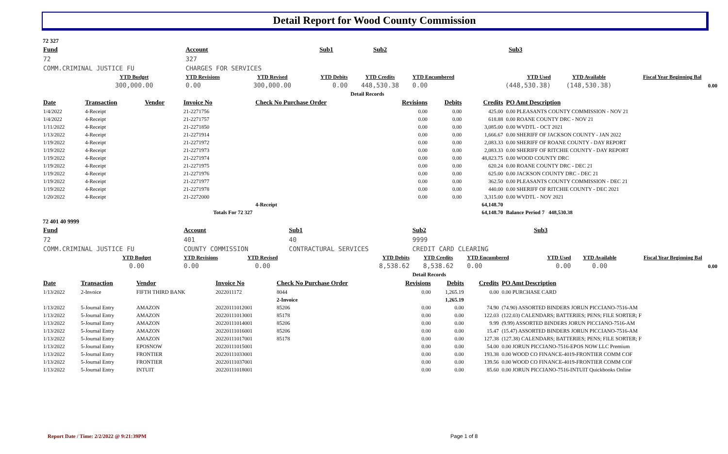Detail Report for Wood County Commission
72 327
| Fund | | Account | | Sub1 | Sub2 | | Sub3 | | | |
| --- | --- | --- | --- | --- | --- | --- | --- | --- | --- | --- |
| 72 | | 327 | | | | | | | | |
| COMM.CRIMINAL JUSTICE FU | | CHARGES FOR SERVICES | | | | | | | | |
| | YTD Budget | YTD Revisions | YTD Revised | YTD Debits | YTD Credits | YTD Encumbered | YTD Used | YTD Available | Fiscal Year Beginning Bal | |
| | 300,000.00 | 0.00 | 300,000.00 | 0.00 | 448,530.38 | 0.00 | (448,530.38) | (148,530.38) | 0.00 | |
| | | | | | Detail Records | | | | | |
| Date | Transaction | Vendor | Invoice No | Check No Purchase Order | Revisions | Debits | Credits | PO Amt Description |
| --- | --- | --- | --- | --- | --- | --- | --- | --- |
| 1/4/2022 | 4-Receipt | | 21-2271756 | | 0.00 | 0.00 | 425.00 | 0.00 PLEASANTS COUNTY COMMISSION - NOV 21 |
| 1/4/2022 | 4-Receipt | | 21-2271757 | | 0.00 | 0.00 | 618.88 | 0.00 ROANE COUNTY DRC - NOV 21 |
| 1/11/2022 | 4-Receipt | | 21-2271850 | | 0.00 | 0.00 | 3,085.00 | 0.00 WVDTL - OCT 2021 |
| 1/13/2022 | 4-Receipt | | 21-2271914 | | 0.00 | 0.00 | 1,666.67 | 0.00 SHERIFF OF JACKSON COUNTY - JAN 2022 |
| 1/19/2022 | 4-Receipt | | 21-2271972 | | 0.00 | 0.00 | 2,083.33 | 0.00 SHERIFF OF ROANE COUNTY - DAY REPORT |
| 1/19/2022 | 4-Receipt | | 21-2271973 | | 0.00 | 0.00 | 2,083.33 | 0.00 SHERIFF OF RITCHIE COUNTY - DAY REPORT |
| 1/19/2022 | 4-Receipt | | 21-2271974 | | 0.00 | 0.00 | 48,823.75 | 0.00 WOOD COUNTY DRC |
| 1/19/2022 | 4-Receipt | | 21-2271975 | | 0.00 | 0.00 | 620.24 | 0.00 ROANE COUNTY DRC - DEC 21 |
| 1/19/2022 | 4-Receipt | | 21-2271976 | | 0.00 | 0.00 | 625.00 | 0.00 JACKSON COUNTY DRC - DEC 21 |
| 1/19/2022 | 4-Receipt | | 21-2271977 | | 0.00 | 0.00 | 362.50 | 0.00 PLEASANTS COUNTY COMMISSION - DEC 21 |
| 1/19/2022 | 4-Receipt | | 21-2271978 | | 0.00 | 0.00 | 440.00 | 0.00 SHERIFF OF RITCHIE COUNTY - DEC 2021 |
| 1/20/2022 | 4-Receipt | | 21-2272000 | | 0.00 | 0.00 | 3,315.00 | 0.00 WVDTL - NOV 2021 |
| | | | | 4-Receipt | | | 64,148.70 | |
| | | | Totals For 72 327 | | | | 64,148.70 | Balance Period 7 448,530.38 |
72 401 40 9999
| Fund | | Account | | Sub1 | Sub2 | | Sub3 | | | |
| --- | --- | --- | --- | --- | --- | --- | --- | --- | --- | --- |
| 72 | | 401 | | 40 | 9999 | | | | | |
| COMM.CRIMINAL JUSTICE FU | | COUNTY COMMISSION | | CONTRACTURAL SERVICES | CREDIT CARD CLEARING | | | | | |
| | YTD Budget | YTD Revisions | YTD Revised | YTD Debits | YTD Credits | YTD Encumbered | YTD Used | YTD Available | Fiscal Year Beginning Bal | |
| | 0.00 | 0.00 | 0.00 | 8,538.62 | 8,538.62 | 0.00 | 0.00 | 0.00 | 0.00 | |
| | | | | | Detail Records | | | | | |
| Date | Transaction | Vendor | Invoice No | Check No Purchase Order | Revisions | Debits | Credits | PO Amt Description |
| --- | --- | --- | --- | --- | --- | --- | --- | --- |
| 1/13/2022 | 2-Invoice | FIFTH THIRD BANK | 2022011172 | 8044 | 0.00 | 1,265.19 | 0.00 | 0.00 PURCHASE CARD |
| | | | | 2-Invoice | | 1,265.19 | | |
| 1/13/2022 | 5-Journal Entry | AMAZON | 20220111012001 | 85206 | 0.00 | 0.00 | 74.90 | (74.90) ASSORTED BINDERS JORUN PICCIANO-7516-AM |
| 1/13/2022 | 5-Journal Entry | AMAZON | 20220111013001 | 85178 | 0.00 | 0.00 | 122.03 | (122.03) CALENDARS; BATTERIES; PENS; FILE SORTER; F |
| 1/13/2022 | 5-Journal Entry | AMAZON | 20220111014001 | 85206 | 0.00 | 0.00 | 9.99 | (9.99) ASSORTED BINDERS JORUN PICCIANO-7516-AM |
| 1/13/2022 | 5-Journal Entry | AMAZON | 20220111016001 | 85206 | 0.00 | 0.00 | 15.47 | (15.47) ASSORTED BINDERS JORUN PICCIANO-7516-AM |
| 1/13/2022 | 5-Journal Entry | AMAZON | 20220111017001 | 85178 | 0.00 | 0.00 | 127.38 | (127.38) CALENDARS; BATTERIES; PENS; FILE SORTER; F |
| 1/13/2022 | 5-Journal Entry | EPOSNOW | 20220111015001 | | 0.00 | 0.00 | 54.00 | 0.00 JORUN PICCIANO-7516-EPOS NOW LLC Premium |
| 1/13/2022 | 5-Journal Entry | FRONTIER | 20220111033001 | | 0.00 | 0.00 | 193.38 | 0.00 WOOD CO FINANCE-4019-FRONTIER COMM COF |
| 1/13/2022 | 5-Journal Entry | FRONTIER | 20220111037001 | | 0.00 | 0.00 | 139.56 | 0.00 WOOD CO FINANCE-4019-FRONTIER COMM COF |
| 1/13/2022 | 5-Journal Entry | INTUIT | 20220111018001 | | 0.00 | 0.00 | 85.60 | 0.00 JORUN PICCIANO-7516-INTUIT Quickbooks Online |
Report Date / Time: 2/2/2022 @ 9:21:39PM
Page 1 of 8